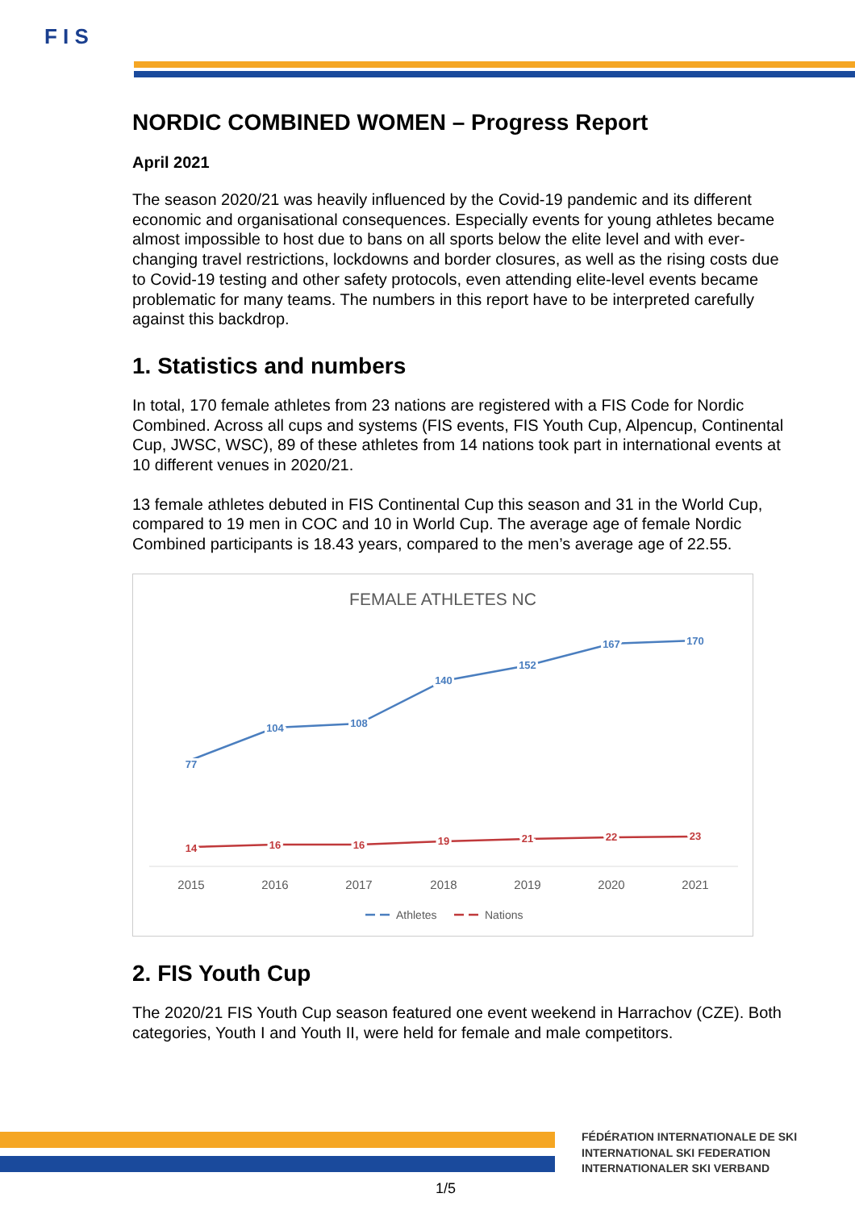F I S
NORDIC COMBINED WOMEN – Progress Report
April 2021
The season 2020/21 was heavily influenced by the Covid-19 pandemic and its different economic and organisational consequences. Especially events for young athletes became almost impossible to host due to bans on all sports below the elite level and with ever-changing travel restrictions, lockdowns and border closures, as well as the rising costs due to Covid-19 testing and other safety protocols, even attending elite-level events became problematic for many teams. The numbers in this report have to be interpreted carefully against this backdrop.
1. Statistics and numbers
In total, 170 female athletes from 23 nations are registered with a FIS Code for Nordic Combined. Across all cups and systems (FIS events, FIS Youth Cup, Alpencup, Continental Cup, JWSC, WSC), 89 of these athletes from 14 nations took part in international events at 10 different venues in 2020/21.
13 female athletes debuted in FIS Continental Cup this season and 31 in the World Cup, compared to 19 men in COC and 10 in World Cup. The average age of female Nordic Combined participants is 18.43 years, compared to the men’s average age of 22.55.
FEMALE ATHLETES NC
77
104
108
140
152
167
170
14
16
16
19
21
22
23
2015
2016
2017
2018
2019
2020
2021
Athletes
Nations
2. FIS Youth Cup
The 2020/21 FIS Youth Cup season featured one event weekend in Harrachov (CZE). Both categories, Youth I and Youth II, were held for female and male competitors.
FÉDÉRATION INTERNATIONALE DE SKI
INTERNATIONAL SKI FEDERATION
INTERNATIONALER SKI VERBAND
1/5